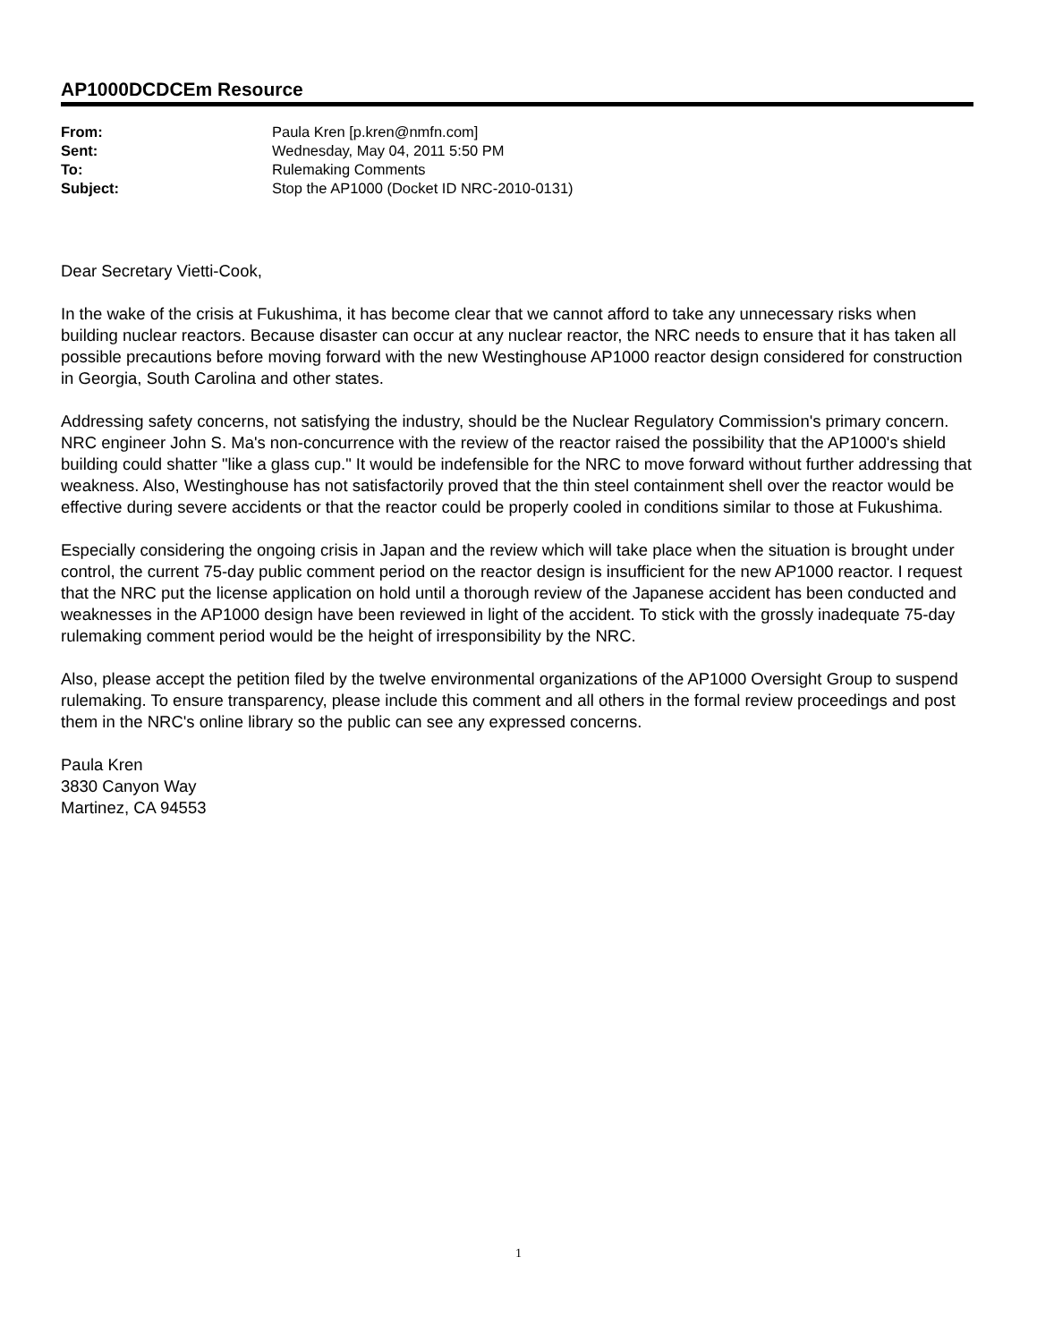AP1000DCDCEm Resource
| From: | Paula Kren [p.kren@nmfn.com] |
| Sent: | Wednesday, May 04, 2011 5:50 PM |
| To: | Rulemaking Comments |
| Subject: | Stop the AP1000 (Docket ID NRC-2010-0131) |
Dear Secretary Vietti-Cook,
In the wake of the crisis at Fukushima, it has become clear that we cannot afford to take any unnecessary risks when building nuclear reactors. Because disaster can occur at any nuclear reactor, the NRC needs to ensure that it has taken all possible precautions before moving forward with the new Westinghouse AP1000 reactor design considered for construction in Georgia, South Carolina and other states.
Addressing safety concerns, not satisfying the industry, should be the Nuclear Regulatory Commission's primary concern. NRC engineer John S. Ma's non-concurrence with the review of the reactor raised the possibility that the AP1000's shield building could shatter "like a glass cup." It would be indefensible for the NRC to move forward without further addressing that weakness. Also, Westinghouse has not satisfactorily proved that the thin steel containment shell over the reactor would be effective during severe accidents or that the reactor could be properly cooled in conditions similar to those at Fukushima.
Especially considering the ongoing crisis in Japan and the review which will take place when the situation is brought under control, the current 75-day public comment period on the reactor design is insufficient for the new AP1000 reactor. I request that the NRC put the license application on hold until a thorough review of the Japanese accident has been conducted and weaknesses in the AP1000 design have been reviewed in light of the accident. To stick with the grossly inadequate 75-day rulemaking comment period would be the height of irresponsibility by the NRC.
Also, please accept the petition filed by the twelve environmental organizations of the AP1000 Oversight Group to suspend rulemaking. To ensure transparency, please include this comment and all others in the formal review proceedings and post them in the NRC's online library so the public can see any expressed concerns.
Paula Kren
3830 Canyon Way
Martinez, CA 94553
1